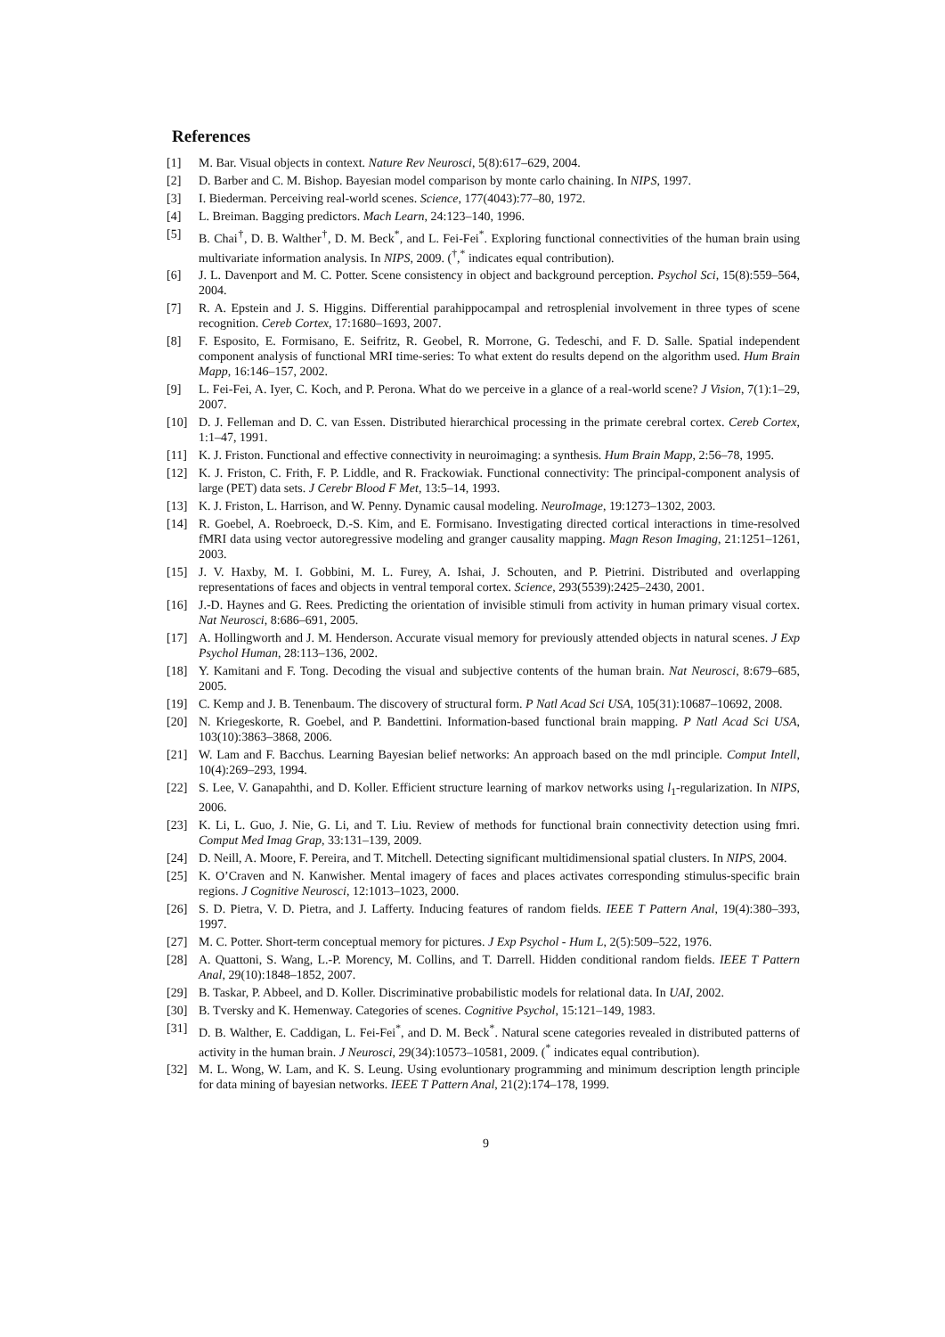References
[1] M. Bar. Visual objects in context. Nature Rev Neurosci, 5(8):617–629, 2004.
[2] D. Barber and C. M. Bishop. Bayesian model comparison by monte carlo chaining. In NIPS, 1997.
[3] I. Biederman. Perceiving real-world scenes. Science, 177(4043):77–80, 1972.
[4] L. Breiman. Bagging predictors. Mach Learn, 24:123–140, 1996.
[5] B. Chai<sup>†</sup>, D. B. Walther<sup>†</sup>, D. M. Beck<sup>*</sup>, and L. Fei-Fei<sup>*</sup>. Exploring functional connectivities of the human brain using multivariate information analysis. In NIPS, 2009. (<sup>†</sup>,<sup>*</sup> indicates equal contribution).
[6] J. L. Davenport and M. C. Potter. Scene consistency in object and background perception. Psychol Sci, 15(8):559–564, 2004.
[7] R. A. Epstein and J. S. Higgins. Differential parahippocampal and retrosplenial involvement in three types of scene recognition. Cereb Cortex, 17:1680–1693, 2007.
[8] F. Esposito, E. Formisano, E. Seifritz, R. Geobel, R. Morrone, G. Tedeschi, and F. D. Salle. Spatial independent component analysis of functional MRI time-series: To what extent do results depend on the algorithm used. Hum Brain Mapp, 16:146–157, 2002.
[9] L. Fei-Fei, A. Iyer, C. Koch, and P. Perona. What do we perceive in a glance of a real-world scene? J Vision, 7(1):1–29, 2007.
[10] D. J. Felleman and D. C. van Essen. Distributed hierarchical processing in the primate cerebral cortex. Cereb Cortex, 1:1–47, 1991.
[11] K. J. Friston. Functional and effective connectivity in neuroimaging: a synthesis. Hum Brain Mapp, 2:56–78, 1995.
[12] K. J. Friston, C. Frith, F. P. Liddle, and R. Frackowiak. Functional connectivity: The principal-component analysis of large (PET) data sets. J Cerebr Blood F Met, 13:5–14, 1993.
[13] K. J. Friston, L. Harrison, and W. Penny. Dynamic causal modeling. NeuroImage, 19:1273–1302, 2003.
[14] R. Goebel, A. Roebroeck, D.-S. Kim, and E. Formisano. Investigating directed cortical interactions in time-resolved fMRI data using vector autoregressive modeling and granger causality mapping. Magn Reson Imaging, 21:1251–1261, 2003.
[15] J. V. Haxby, M. I. Gobbini, M. L. Furey, A. Ishai, J. Schouten, and P. Pietrini. Distributed and overlapping representations of faces and objects in ventral temporal cortex. Science, 293(5539):2425–2430, 2001.
[16] J.-D. Haynes and G. Rees. Predicting the orientation of invisible stimuli from activity in human primary visual cortex. Nat Neurosci, 8:686–691, 2005.
[17] A. Hollingworth and J. M. Henderson. Accurate visual memory for previously attended objects in natural scenes. J Exp Psychol Human, 28:113–136, 2002.
[18] Y. Kamitani and F. Tong. Decoding the visual and subjective contents of the human brain. Nat Neurosci, 8:679–685, 2005.
[19] C. Kemp and J. B. Tenenbaum. The discovery of structural form. P Natl Acad Sci USA, 105(31):10687–10692, 2008.
[20] N. Kriegeskorte, R. Goebel, and P. Bandettini. Information-based functional brain mapping. P Natl Acad Sci USA, 103(10):3863–3868, 2006.
[21] W. Lam and F. Bacchus. Learning Bayesian belief networks: An approach based on the mdl principle. Comput Intell, 10(4):269–293, 1994.
[22] S. Lee, V. Ganapahthi, and D. Koller. Efficient structure learning of markov networks using l<sub>1</sub>-regularization. In NIPS, 2006.
[23] K. Li, L. Guo, J. Nie, G. Li, and T. Liu. Review of methods for functional brain connectivity detection using fmri. Comput Med Imag Grap, 33:131–139, 2009.
[24] D. Neill, A. Moore, F. Pereira, and T. Mitchell. Detecting significant multidimensional spatial clusters. In NIPS, 2004.
[25] K. O’Craven and N. Kanwisher. Mental imagery of faces and places activates corresponding stimulus-specific brain regions. J Cognitive Neurosci, 12:1013–1023, 2000.
[26] S. D. Pietra, V. D. Pietra, and J. Lafferty. Inducing features of random fields. IEEE T Pattern Anal, 19(4):380–393, 1997.
[27] M. C. Potter. Short-term conceptual memory for pictures. J Exp Psychol - Hum L, 2(5):509–522, 1976.
[28] A. Quattoni, S. Wang, L.-P. Morency, M. Collins, and T. Darrell. Hidden conditional random fields. IEEE T Pattern Anal, 29(10):1848–1852, 2007.
[29] B. Taskar, P. Abbeel, and D. Koller. Discriminative probabilistic models for relational data. In UAI, 2002.
[30] B. Tversky and K. Hemenway. Categories of scenes. Cognitive Psychol, 15:121–149, 1983.
[31] D. B. Walther, E. Caddigan, L. Fei-Fei<sup>*</sup>, and D. M. Beck<sup>*</sup>. Natural scene categories revealed in distributed patterns of activity in the human brain. J Neurosci, 29(34):10573–10581, 2009. (<sup>*</sup> indicates equal contribution).
[32] M. L. Wong, W. Lam, and K. S. Leung. Using evoluntionary programming and minimum description length principle for data mining of bayesian networks. IEEE T Pattern Anal, 21(2):174–178, 1999.
9